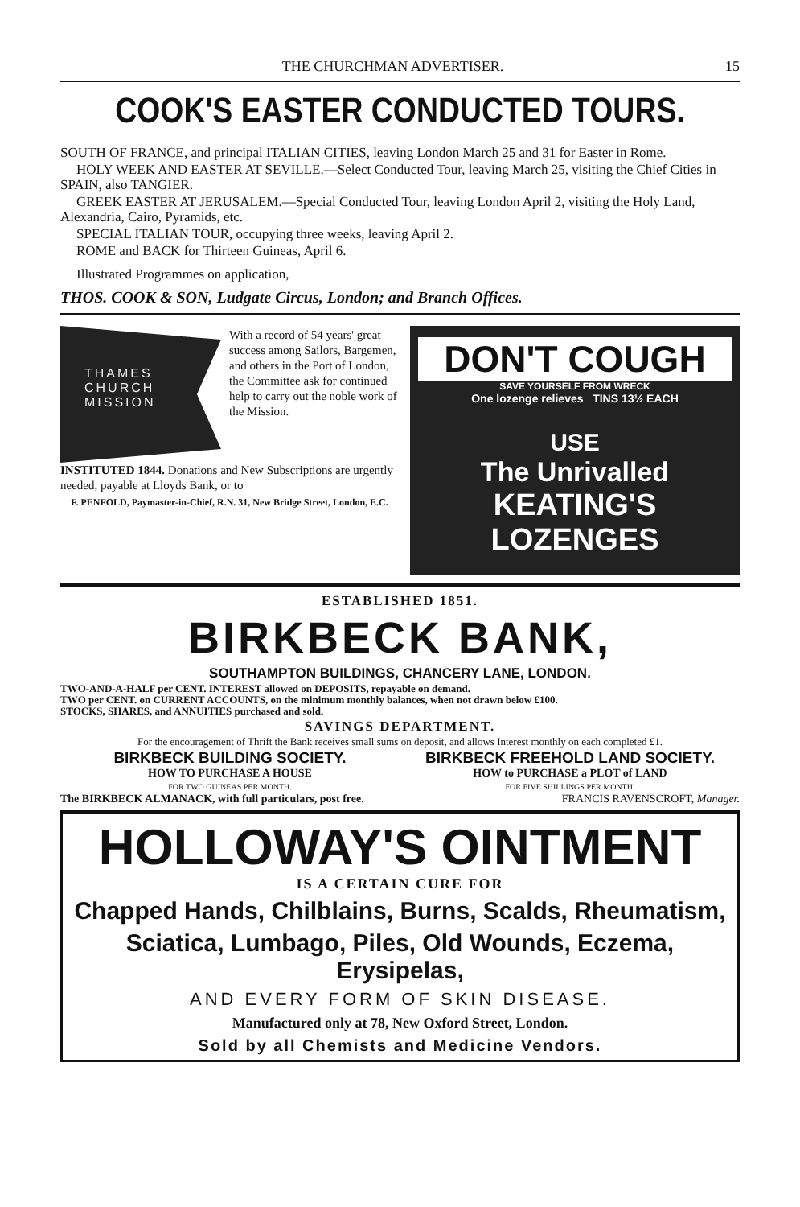THE CHURCHMAN ADVERTISER. 15
COOK'S EASTER CONDUCTED TOURS.
SOUTH OF FRANCE, and principal ITALIAN CITIES, leaving London March 25 and 31 for Easter in Rome.
HOLY WEEK AND EASTER AT SEVILLE.—Select Conducted Tour, leaving March 25, visiting the Chief Cities in SPAIN, also TANGIER.
GREEK EASTER AT JERUSALEM.—Special Conducted Tour, leaving London April 2, visiting the Holy Land, Alexandria, Cairo, Pyramids, etc.
SPECIAL ITALIAN TOUR, occupying three weeks, leaving April 2.
ROME and BACK for Thirteen Guineas, April 6.
Illustrated Programmes on application,
THOS. COOK & SON, Ludgate Circus, London; and Branch Offices.
THAMES
CHURCH
MISSION
With a record of 54 years' great success among Sailors, Bargemen, and others in the Port of London, the Committee ask for continued help to carry out the noble work of the Mission.
INSTITUTED 1844. Donations and New Subscriptions are urgently needed, payable at Lloyds Bank, or to
F. PENFOLD, Paymaster-in-Chief, R.N. 31, New Bridge Street, London, E.C.
DON'T COUGH
SAVE YOURSELF FROM WRECK
One lozenge relieves TINS 13½ EACH
USE
The Unrivalled
KEATING'S LOZENGES
ESTABLISHED 1851.
BIRKBECK BANK,
SOUTHAMPTON BUILDINGS, CHANCERY LANE, LONDON.
TWO-AND-A-HALF per CENT. INTEREST allowed on DEPOSITS, repayable on demand.
TWO per CENT. on CURRENT ACCOUNTS, on the minimum monthly balances, when not drawn below £100.
STOCKS, SHARES, and ANNUITIES purchased and sold.
SAVINGS DEPARTMENT.
For the encouragement of Thrift the Bank receives small sums on deposit, and allows Interest monthly on each completed £1.
BIRKBECK BUILDING SOCIETY.
HOW TO PURCHASE A HOUSE
FOR TWO GUINEAS PER MONTH.
BIRKBECK FREEHOLD LAND SOCIETY.
HOW to PURCHASE a PLOT of LAND
FOR FIVE SHILLINGS PER MONTH.
The BIRKBECK ALMANACK, with full particulars, post free. FRANCIS RAVENSCROFT, Manager.
HOLLOWAY'S OINTMENT
IS A CERTAIN CURE FOR
Chapped Hands, Chilblains, Burns, Scalds, Rheumatism,
Sciatica, Lumbago, Piles, Old Wounds, Eczema, Erysipelas,
AND EVERY FORM OF SKIN DISEASE.
Manufactured only at 78, New Oxford Street, London.
Sold by all Chemists and Medicine Vendors.